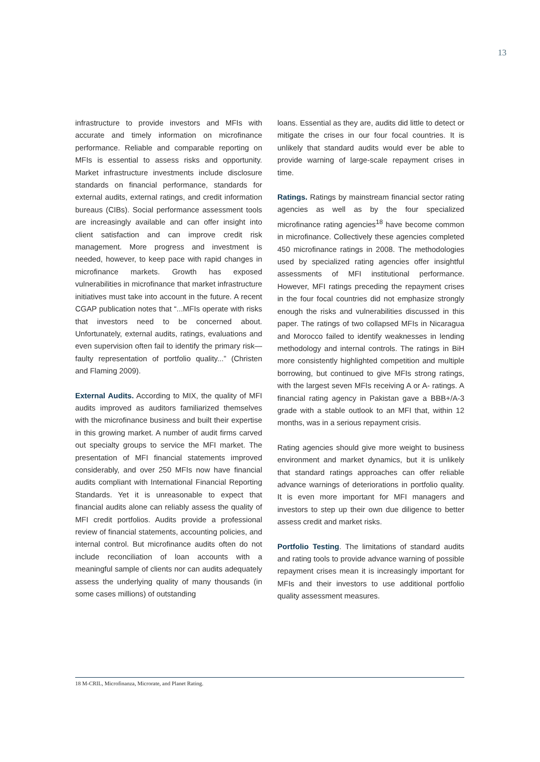13
infrastructure to provide investors and MFIs with accurate and timely information on microfinance performance. Reliable and comparable reporting on MFIs is essential to assess risks and opportunity. Market infrastructure investments include disclosure standards on financial performance, standards for external audits, external ratings, and credit information bureaus (CIBs). Social performance assessment tools are increasingly available and can offer insight into client satisfaction and can improve credit risk management. More progress and investment is needed, however, to keep pace with rapid changes in microfinance markets. Growth has exposed vulnerabilities in microfinance that market infrastructure initiatives must take into account in the future. A recent CGAP publication notes that “...MFIs operate with risks that investors need to be concerned about. Unfortunately, external audits, ratings, evaluations and even supervision often fail to identify the primary risk—faulty representation of portfolio quality...” (Christen and Flaming 2009).
External Audits. According to MIX, the quality of MFI audits improved as auditors familiarized themselves with the microfinance business and built their expertise in this growing market. A number of audit firms carved out specialty groups to service the MFI market. The presentation of MFI financial statements improved considerably, and over 250 MFIs now have financial audits compliant with International Financial Reporting Standards. Yet it is unreasonable to expect that financial audits alone can reliably assess the quality of MFI credit portfolios. Audits provide a professional review of financial statements, accounting policies, and internal control. But microfinance audits often do not include reconciliation of loan accounts with a meaningful sample of clients nor can audits adequately assess the underlying quality of many thousands (in some cases millions) of outstanding
loans. Essential as they are, audits did little to detect or mitigate the crises in our four focal countries. It is unlikely that standard audits would ever be able to provide warning of large-scale repayment crises in time.
Ratings. Ratings by mainstream financial sector rating agencies as well as by the four specialized microfinance rating agencies<sup>18</sup> have become common in microfinance. Collectively these agencies completed 450 microfinance ratings in 2008. The methodologies used by specialized rating agencies offer insightful assessments of MFI institutional performance. However, MFI ratings preceding the repayment crises in the four focal countries did not emphasize strongly enough the risks and vulnerabilities discussed in this paper. The ratings of two collapsed MFIs in Nicaragua and Morocco failed to identify weaknesses in lending methodology and internal controls. The ratings in BiH more consistently highlighted competition and multiple borrowing, but continued to give MFIs strong ratings, with the largest seven MFIs receiving A or A- ratings. A financial rating agency in Pakistan gave a BBB+/A-3 grade with a stable outlook to an MFI that, within 12 months, was in a serious repayment crisis.
Rating agencies should give more weight to business environment and market dynamics, but it is unlikely that standard ratings approaches can offer reliable advance warnings of deteriorations in portfolio quality. It is even more important for MFI managers and investors to step up their own due diligence to better assess credit and market risks.
Portfolio Testing. The limitations of standard audits and rating tools to provide advance warning of possible repayment crises mean it is increasingly important for MFIs and their investors to use additional portfolio quality assessment measures.
18 M-CRIL, Microfinanza, Microrate, and Planet Rating.